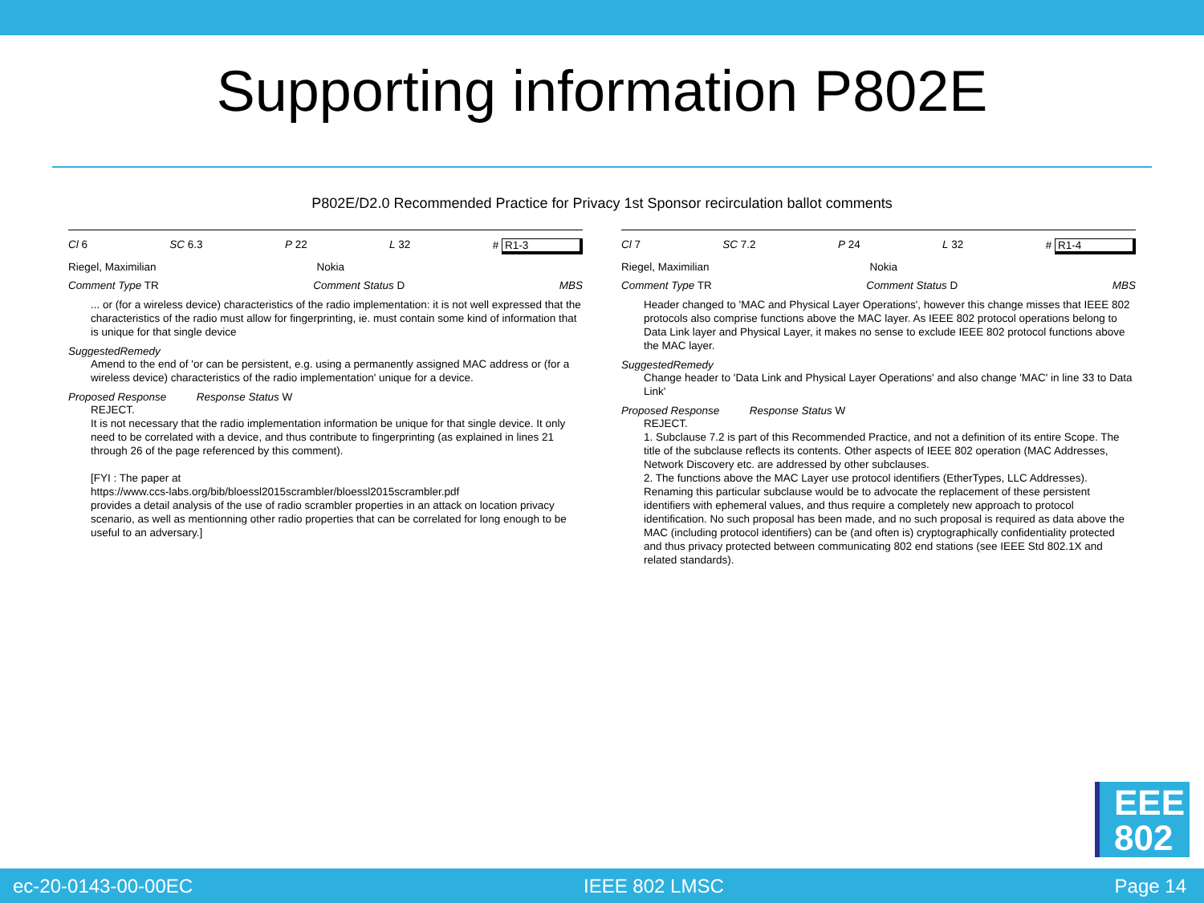Supporting information P802E
P802E/D2.0 Recommended Practice for Privacy 1st Sponsor recirculation ballot comments
Cl 6 SC 6.3 P 22 L 32 # R1-3
Riegel, Maximilian Nokia
Comment Type TR Comment Status D MBS
... or (for a wireless device) characteristics of the radio implementation: it is not well expressed that the characteristics of the radio must allow for fingerprinting, ie. must contain some kind of information that is unique for that single device
SuggestedRemedy
Amend to the end of 'or can be persistent, e.g. using a permanently assigned MAC address or (for a wireless device) characteristics of the radio implementation' unique for a device.
Proposed Response Response Status W
REJECT.
It is not necessary that the radio implementation information be unique for that single device. It only need to be correlated with a device, and thus contribute to fingerprinting (as explained in lines 21 through 26 of the page referenced by this comment).
[FYI : The paper at
https://www.ccs-labs.org/bib/bloessl2015scrambler/bloessl2015scrambler.pdf
provides a detail analysis of the use of radio scrambler properties in an attack on location privacy scenario, as well as mentionning other radio properties that can be correlated for long enough to be useful to an adversary.]
Cl 7 SC 7.2 P 24 L 32 # R1-4
Riegel, Maximilian Nokia
Comment Type TR Comment Status D MBS
Header changed to 'MAC and Physical Layer Operations', however this change misses that IEEE 802 protocols also comprise functions above the MAC layer. As IEEE 802 protocol operations belong to Data Link layer and Physical Layer, it makes no sense to exclude IEEE 802 protocol functions above the MAC layer.
SuggestedRemedy
Change header to 'Data Link and Physical Layer Operations' and also change 'MAC' in line 33 to Data Link'
Proposed Response Response Status W
REJECT.
1. Subclause 7.2 is part of this Recommended Practice, and not a definition of its entire Scope. The title of the subclause reflects its contents. Other aspects of IEEE 802 operation (MAC Addresses, Network Discovery etc. are addressed by other subclauses.
2. The functions above the MAC Layer use protocol identifiers (EtherTypes, LLC Addresses). Renaming this particular subclause would be to advocate the replacement of these persistent identifiers with ephemeral values, and thus require a completely new approach to protocol identification. No such proposal has been made, and no such proposal is required as data above the MAC (including protocol identifiers) can be (and often is) cryptographically confidentiality protected and thus privacy protected between communicating 802 end stations (see IEEE Std 802.1X and related standards).
EEE
802
ec-20-0143-00-00EC IEEE 802 LMSC Page 14